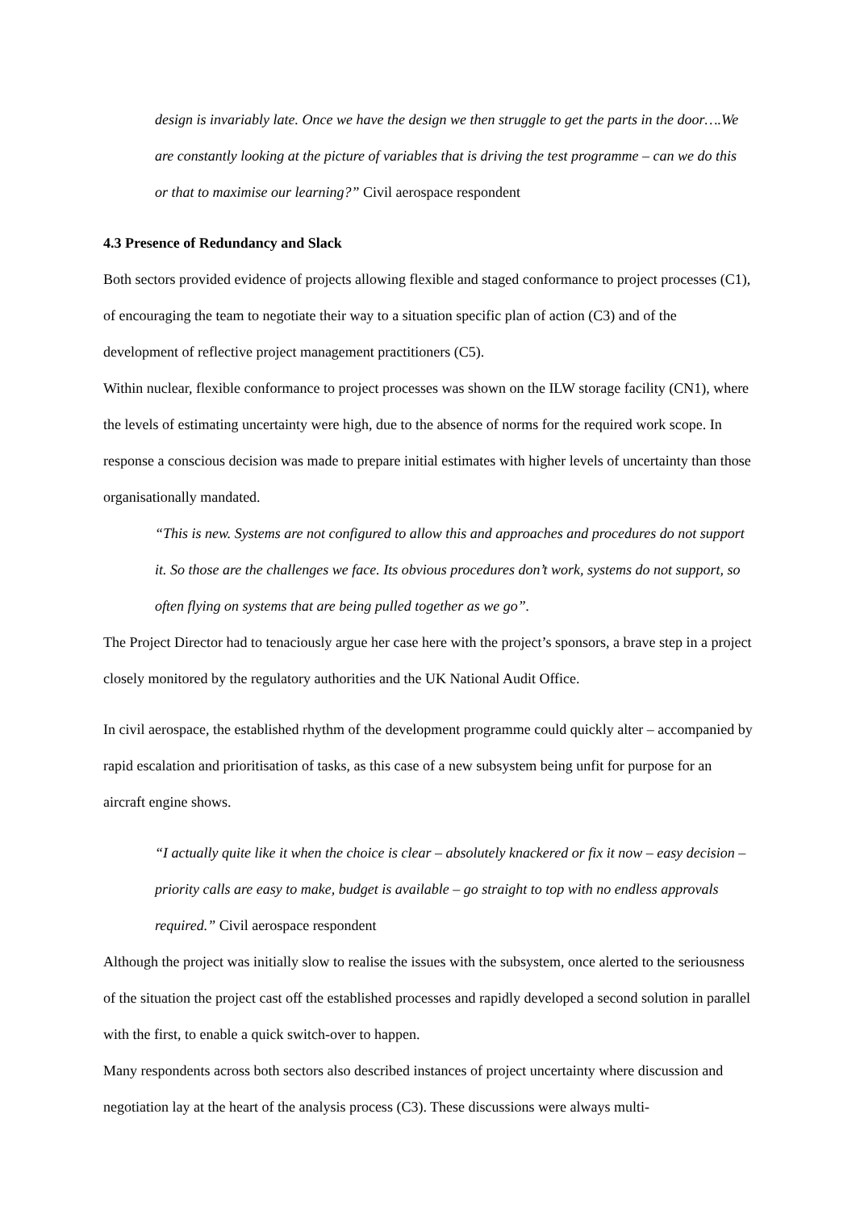design is invariably late. Once we have the design we then struggle to get the parts in the door….We are constantly looking at the picture of variables that is driving the test programme – can we do this or that to maximise our learning?” Civil aerospace respondent
4.3 Presence of Redundancy and Slack
Both sectors provided evidence of projects allowing flexible and staged conformance to project processes (C1), of encouraging the team to negotiate their way to a situation specific plan of action (C3) and of the development of reflective project management practitioners (C5).
Within nuclear, flexible conformance to project processes was shown on the ILW storage facility (CN1), where the levels of estimating uncertainty were high, due to the absence of norms for the required work scope. In response a conscious decision was made to prepare initial estimates with higher levels of uncertainty than those organisationally mandated.
“This is new. Systems are not configured to allow this and approaches and procedures do not support it. So those are the challenges we face. Its obvious procedures don’t work, systems do not support, so often flying on systems that are being pulled together as we go”.
The Project Director had to tenaciously argue her case here with the project’s sponsors, a brave step in a project closely monitored by the regulatory authorities and the UK National Audit Office.
In civil aerospace, the established rhythm of the development programme could quickly alter – accompanied by rapid escalation and prioritisation of tasks, as this case of a new subsystem being unfit for purpose for an aircraft engine shows.
“I actually quite like it when the choice is clear – absolutely knackered or fix it now – easy decision – priority calls are easy to make, budget is available – go straight to top with no endless approvals required.” Civil aerospace respondent
Although the project was initially slow to realise the issues with the subsystem, once alerted to the seriousness of the situation the project cast off the established processes and rapidly developed a second solution in parallel with the first, to enable a quick switch-over to happen.
Many respondents across both sectors also described instances of project uncertainty where discussion and negotiation lay at the heart of the analysis process (C3). These discussions were always multi-